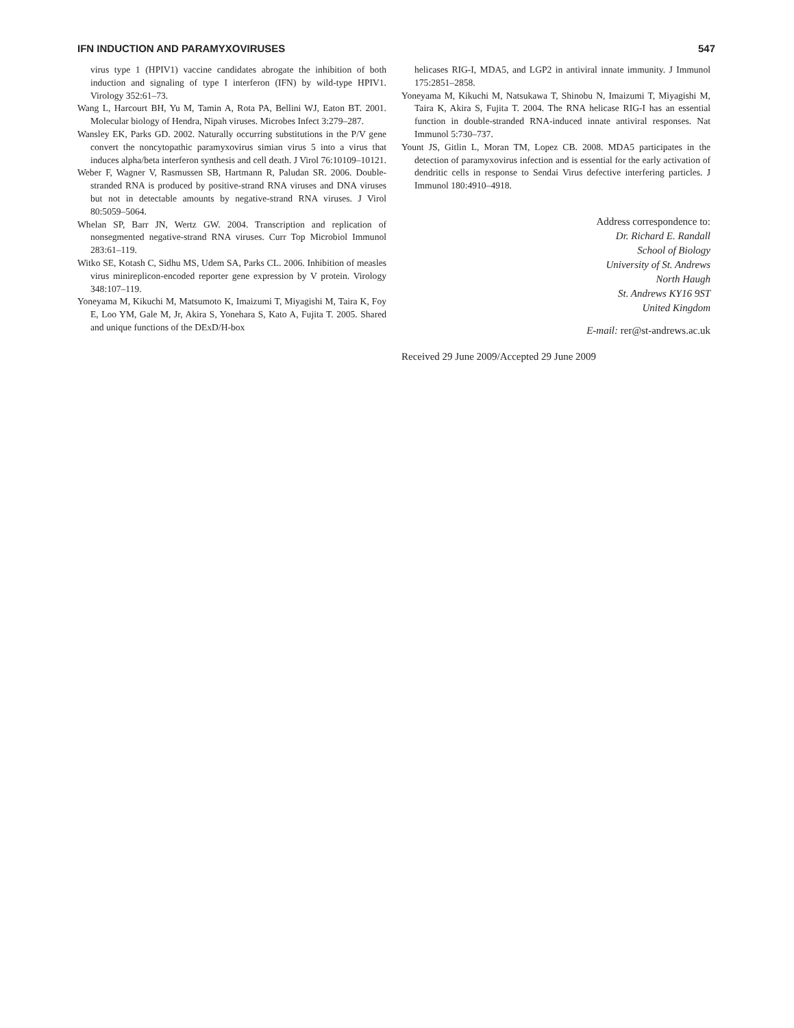IFN INDUCTION AND PARAMYXOVIRUSES 547
virus type 1 (HPIV1) vaccine candidates abrogate the inhibition of both induction and signaling of type I interferon (IFN) by wild-type HPIV1. Virology 352:61–73.
Wang L, Harcourt BH, Yu M, Tamin A, Rota PA, Bellini WJ, Eaton BT. 2001. Molecular biology of Hendra, Nipah viruses. Microbes Infect 3:279–287.
Wansley EK, Parks GD. 2002. Naturally occurring substitutions in the P/V gene convert the noncytopathic paramyxovirus simian virus 5 into a virus that induces alpha/beta interferon synthesis and cell death. J Virol 76:10109–10121.
Weber F, Wagner V, Rasmussen SB, Hartmann R, Paludan SR. 2006. Double-stranded RNA is produced by positive-strand RNA viruses and DNA viruses but not in detectable amounts by negative-strand RNA viruses. J Virol 80:5059–5064.
Whelan SP, Barr JN, Wertz GW. 2004. Transcription and replication of nonsegmented negative-strand RNA viruses. Curr Top Microbiol Immunol 283:61–119.
Witko SE, Kotash C, Sidhu MS, Udem SA, Parks CL. 2006. Inhibition of measles virus minireplicon-encoded reporter gene expression by V protein. Virology 348:107–119.
Yoneyama M, Kikuchi M, Matsumoto K, Imaizumi T, Miyagishi M, Taira K, Foy E, Loo YM, Gale M, Jr, Akira S, Yonehara S, Kato A, Fujita T. 2005. Shared and unique functions of the DExD/H-box
helicases RIG-I, MDA5, and LGP2 in antiviral innate immunity. J Immunol 175:2851–2858.
Yoneyama M, Kikuchi M, Natsukawa T, Shinobu N, Imaizumi T, Miyagishi M, Taira K, Akira S, Fujita T. 2004. The RNA helicase RIG-I has an essential function in double-stranded RNA-induced innate antiviral responses. Nat Immunol 5:730–737.
Yount JS, Gitlin L, Moran TM, Lopez CB. 2008. MDA5 participates in the detection of paramyxovirus infection and is essential for the early activation of dendritic cells in response to Sendai Virus defective interfering particles. J Immunol 180:4910–4918.
Address correspondence to:
Dr. Richard E. Randall
School of Biology
University of St. Andrews
North Haugh
St. Andrews KY16 9ST
United Kingdom
E-mail: rer@st-andrews.ac.uk
Received 29 June 2009/Accepted 29 June 2009